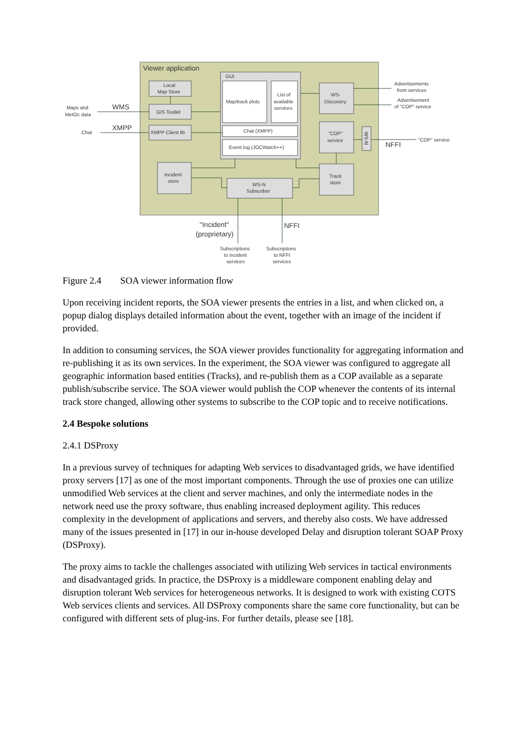Viewer application
GUI
Map/track plots
List of
available
services
Chat (XMPP)
Event log (JOCWatch++)
Local
Map Store
GIS Toolkit
XMPP Client lib
Incident
store
WS-N
Subscriber
WS-
Discovery
"COP"
service
WS-N
Track
store
Maps and
MetOc data
WMS
XMPP
Chat
Advertisements
from services
Advertisement
of "COP" service
"COP" service
NFFI
"Incident"
(proprietary)
NFFI
Subscriptions
to incident
services
Subscriptions
to NFFI
services
Figure 2.4 SOA viewer information flow
Upon receiving incident reports, the SOA viewer presents the entries in a list, and when clicked on, a popup dialog displays detailed information about the event, together with an image of the incident if provided.
In addition to consuming services, the SOA viewer provides functionality for aggregating information and re-publishing it as its own services. In the experiment, the SOA viewer was configured to aggregate all geographic information based entities (Tracks), and re-publish them as a COP available as a separate publish/subscribe service. The SOA viewer would publish the COP whenever the contents of its internal track store changed, allowing other systems to subscribe to the COP topic and to receive notifications.
2.4 Bespoke solutions
2.4.1 DSProxy
In a previous survey of techniques for adapting Web services to disadvantaged grids, we have identified proxy servers [17] as one of the most important components. Through the use of proxies one can utilize unmodified Web services at the client and server machines, and only the intermediate nodes in the network need use the proxy software, thus enabling increased deployment agility. This reduces complexity in the development of applications and servers, and thereby also costs. We have addressed many of the issues presented in [17] in our in-house developed Delay and disruption tolerant SOAP Proxy (DSProxy).
The proxy aims to tackle the challenges associated with utilizing Web services in tactical environments and disadvantaged grids. In practice, the DSProxy is a middleware component enabling delay and disruption tolerant Web services for heterogeneous networks. It is designed to work with existing COTS Web services clients and services. All DSProxy components share the same core functionality, but can be configured with different sets of plug-ins. For further details, please see [18].